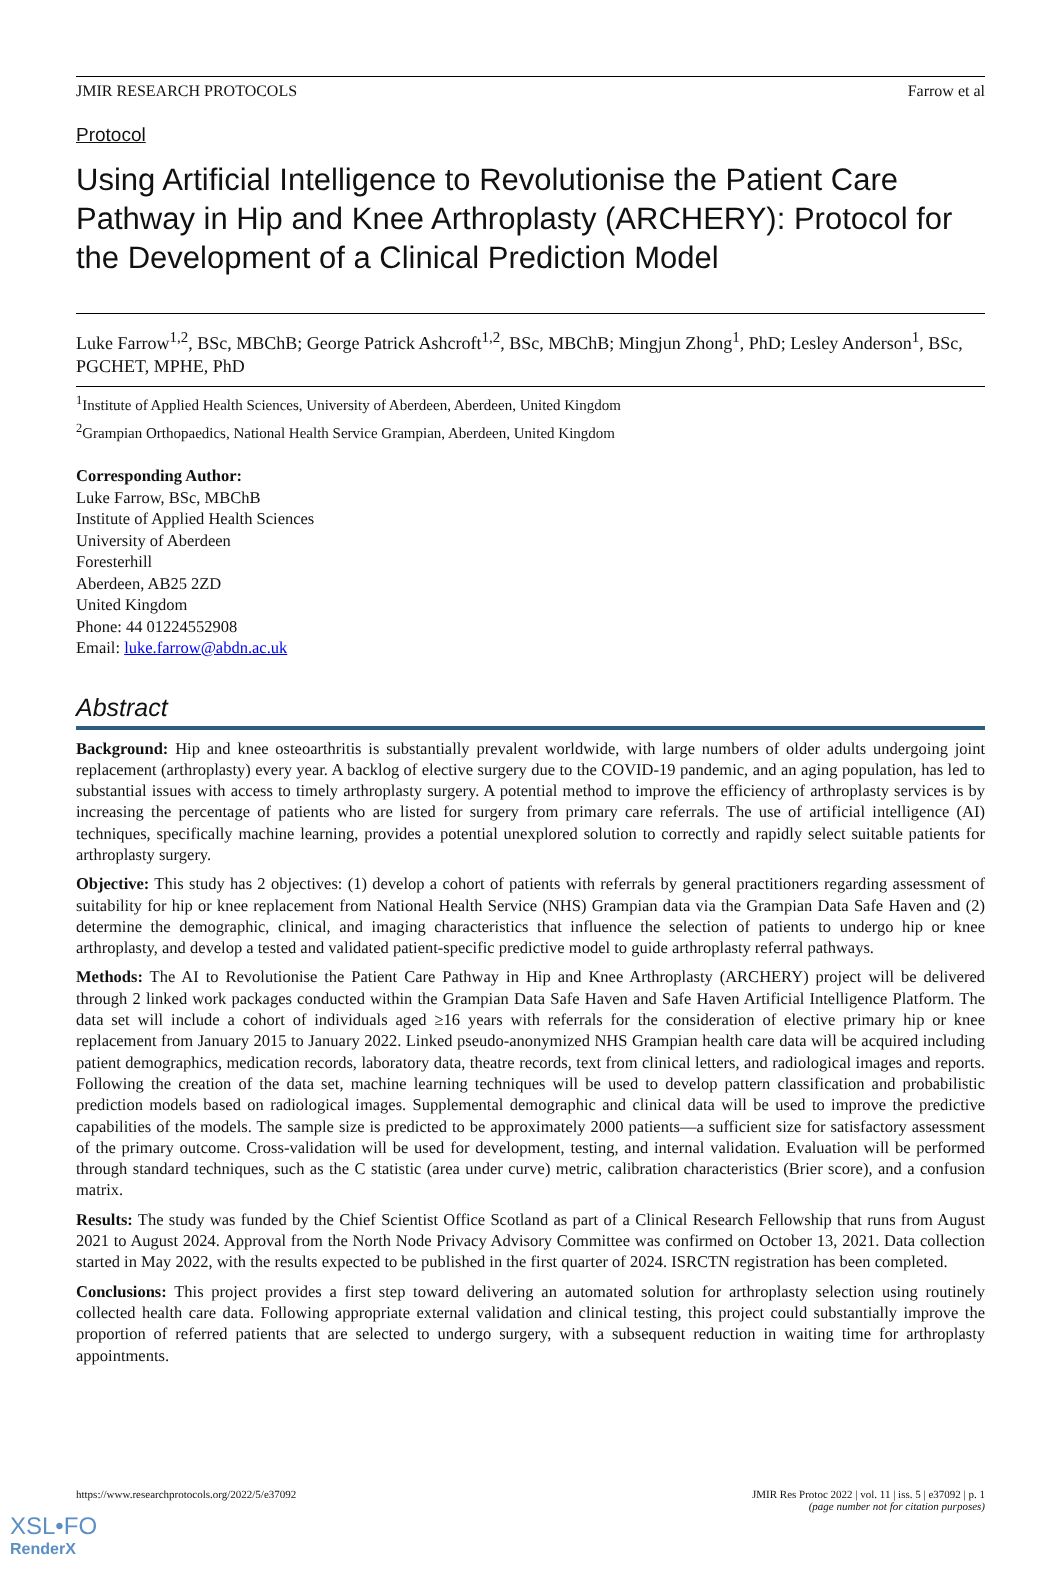JMIR RESEARCH PROTOCOLS Farrow et al
Protocol
Using Artificial Intelligence to Revolutionise the Patient Care Pathway in Hip and Knee Arthroplasty (ARCHERY): Protocol for the Development of a Clinical Prediction Model
Luke Farrow<sup>1,2</sup>, BSc, MBChB; George Patrick Ashcroft<sup>1,2</sup>, BSc, MBChB; Mingjun Zhong<sup>1</sup>, PhD; Lesley Anderson<sup>1</sup>, BSc, PGCHET, MPHE, PhD
<sup>1</sup> Institute of Applied Health Sciences, University of Aberdeen, Aberdeen, United Kingdom
<sup>2</sup> Grampian Orthopaedics, National Health Service Grampian, Aberdeen, United Kingdom
Corresponding Author:
Luke Farrow, BSc, MBChB
Institute of Applied Health Sciences
University of Aberdeen
Foresterhill
Aberdeen, AB25 2ZD
United Kingdom
Phone: 44 01224552908
Email: luke.farrow@abdn.ac.uk
Abstract
Background: Hip and knee osteoarthritis is substantially prevalent worldwide, with large numbers of older adults undergoing joint replacement (arthroplasty) every year. A backlog of elective surgery due to the COVID-19 pandemic, and an aging population, has led to substantial issues with access to timely arthroplasty surgery. A potential method to improve the efficiency of arthroplasty services is by increasing the percentage of patients who are listed for surgery from primary care referrals. The use of artificial intelligence (AI) techniques, specifically machine learning, provides a potential unexplored solution to correctly and rapidly select suitable patients for arthroplasty surgery.
Objective: This study has 2 objectives: (1) develop a cohort of patients with referrals by general practitioners regarding assessment of suitability for hip or knee replacement from National Health Service (NHS) Grampian data via the Grampian Data Safe Haven and (2) determine the demographic, clinical, and imaging characteristics that influence the selection of patients to undergo hip or knee arthroplasty, and develop a tested and validated patient-specific predictive model to guide arthroplasty referral pathways.
Methods: The AI to Revolutionise the Patient Care Pathway in Hip and Knee Arthroplasty (ARCHERY) project will be delivered through 2 linked work packages conducted within the Grampian Data Safe Haven and Safe Haven Artificial Intelligence Platform. The data set will include a cohort of individuals aged ≥16 years with referrals for the consideration of elective primary hip or knee replacement from January 2015 to January 2022. Linked pseudo-anonymized NHS Grampian health care data will be acquired including patient demographics, medication records, laboratory data, theatre records, text from clinical letters, and radiological images and reports. Following the creation of the data set, machine learning techniques will be used to develop pattern classification and probabilistic prediction models based on radiological images. Supplemental demographic and clinical data will be used to improve the predictive capabilities of the models. The sample size is predicted to be approximately 2000 patients—a sufficient size for satisfactory assessment of the primary outcome. Cross-validation will be used for development, testing, and internal validation. Evaluation will be performed through standard techniques, such as the C statistic (area under curve) metric, calibration characteristics (Brier score), and a confusion matrix.
Results: The study was funded by the Chief Scientist Office Scotland as part of a Clinical Research Fellowship that runs from August 2021 to August 2024. Approval from the North Node Privacy Advisory Committee was confirmed on October 13, 2021. Data collection started in May 2022, with the results expected to be published in the first quarter of 2024. ISRCTN registration has been completed.
Conclusions: This project provides a first step toward delivering an automated solution for arthroplasty selection using routinely collected health care data. Following appropriate external validation and clinical testing, this project could substantially improve the proportion of referred patients that are selected to undergo surgery, with a subsequent reduction in waiting time for arthroplasty appointments.
https://www.researchprotocols.org/2022/5/e37092 JMIR Res Protoc 2022 | vol. 11 | iss. 5 | e37092 | p. 1
(page number not for citation purposes)
XSL•FO
RenderX